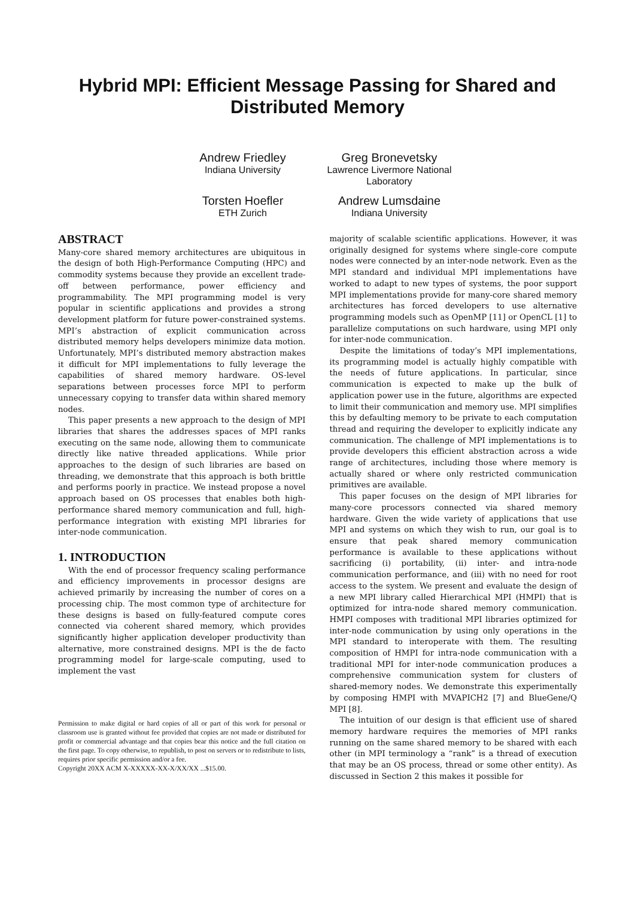Hybrid MPI: Efficient Message Passing for Shared and
Distributed Memory
Andrew Friedley
Indiana University
Greg Bronevetsky
Lawrence Livermore National Laboratory
Torsten Hoefler
ETH Zurich
Andrew Lumsdaine
Indiana University
ABSTRACT
Many-core shared memory architectures are ubiquitous in the design of both High-Performance Computing (HPC) and commodity systems because they provide an excellent trade-off between performance, power efficiency and programmability. The MPI programming model is very popular in scientific applications and provides a strong development platform for future power-constrained systems. MPI’s abstraction of explicit communication across distributed memory helps developers minimize data motion. Unfortunately, MPI’s distributed memory abstraction makes it difficult for MPI implementations to fully leverage the capabilities of shared memory hardware. OS-level separations between processes force MPI to perform unnecessary copying to transfer data within shared memory nodes.
This paper presents a new approach to the design of MPI libraries that shares the addresses spaces of MPI ranks executing on the same node, allowing them to communicate directly like native threaded applications. While prior approaches to the design of such libraries are based on threading, we demonstrate that this approach is both brittle and performs poorly in practice. We instead propose a novel approach based on OS processes that enables both high-performance shared memory communication and full, high-performance integration with existing MPI libraries for inter-node communication.
1. INTRODUCTION
With the end of processor frequency scaling performance and efficiency improvements in processor designs are achieved primarily by increasing the number of cores on a processing chip. The most common type of architecture for these designs is based on fully-featured compute cores connected via coherent shared memory, which provides significantly higher application developer productivity than alternative, more constrained designs. MPI is the de facto programming model for large-scale computing, used to implement the vast
Permission to make digital or hard copies of all or part of this work for personal or classroom use is granted without fee provided that copies are not made or distributed for profit or commercial advantage and that copies bear this notice and the full citation on the first page. To copy otherwise, to republish, to post on servers or to redistribute to lists, requires prior specific permission and/or a fee.
Copyright 20XX ACM X-XXXXX-XX-X/XX/XX ...$15.00.
majority of scalable scientific applications. However, it was originally designed for systems where single-core compute nodes were connected by an inter-node network. Even as the MPI standard and individual MPI implementations have worked to adapt to new types of systems, the poor support MPI implementations provide for many-core shared memory architectures has forced developers to use alternative programming models such as OpenMP [11] or OpenCL [1] to parallelize computations on such hardware, using MPI only for inter-node communication.
Despite the limitations of today’s MPI implementations, its programming model is actually highly compatible with the needs of future applications. In particular, since communication is expected to make up the bulk of application power use in the future, algorithms are expected to limit their communication and memory use. MPI simplifies this by defaulting memory to be private to each computation thread and requiring the developer to explicitly indicate any communication. The challenge of MPI implementations is to provide developers this efficient abstraction across a wide range of architectures, including those where memory is actually shared or where only restricted communication primitives are available.
This paper focuses on the design of MPI libraries for many-core processors connected via shared memory hardware. Given the wide variety of applications that use MPI and systems on which they wish to run, our goal is to ensure that peak shared memory communication performance is available to these applications without sacrificing (i) portability, (ii) inter- and intra-node communication performance, and (iii) with no need for root access to the system. We present and evaluate the design of a new MPI library called Hierarchical MPI (HMPI) that is optimized for intra-node shared memory communication. HMPI composes with traditional MPI libraries optimized for inter-node communication by using only operations in the MPI standard to interoperate with them. The resulting composition of HMPI for intra-node communication with a traditional MPI for inter-node communication produces a comprehensive communication system for clusters of shared-memory nodes. We demonstrate this experimentally by composing HMPI with MVAPICH2 [7] and BlueGene/Q MPI [8].
The intuition of our design is that efficient use of shared memory hardware requires the memories of MPI ranks running on the same shared memory to be shared with each other (in MPI terminology a “rank” is a thread of execution that may be an OS process, thread or some other entity). As discussed in Section 2 this makes it possible for